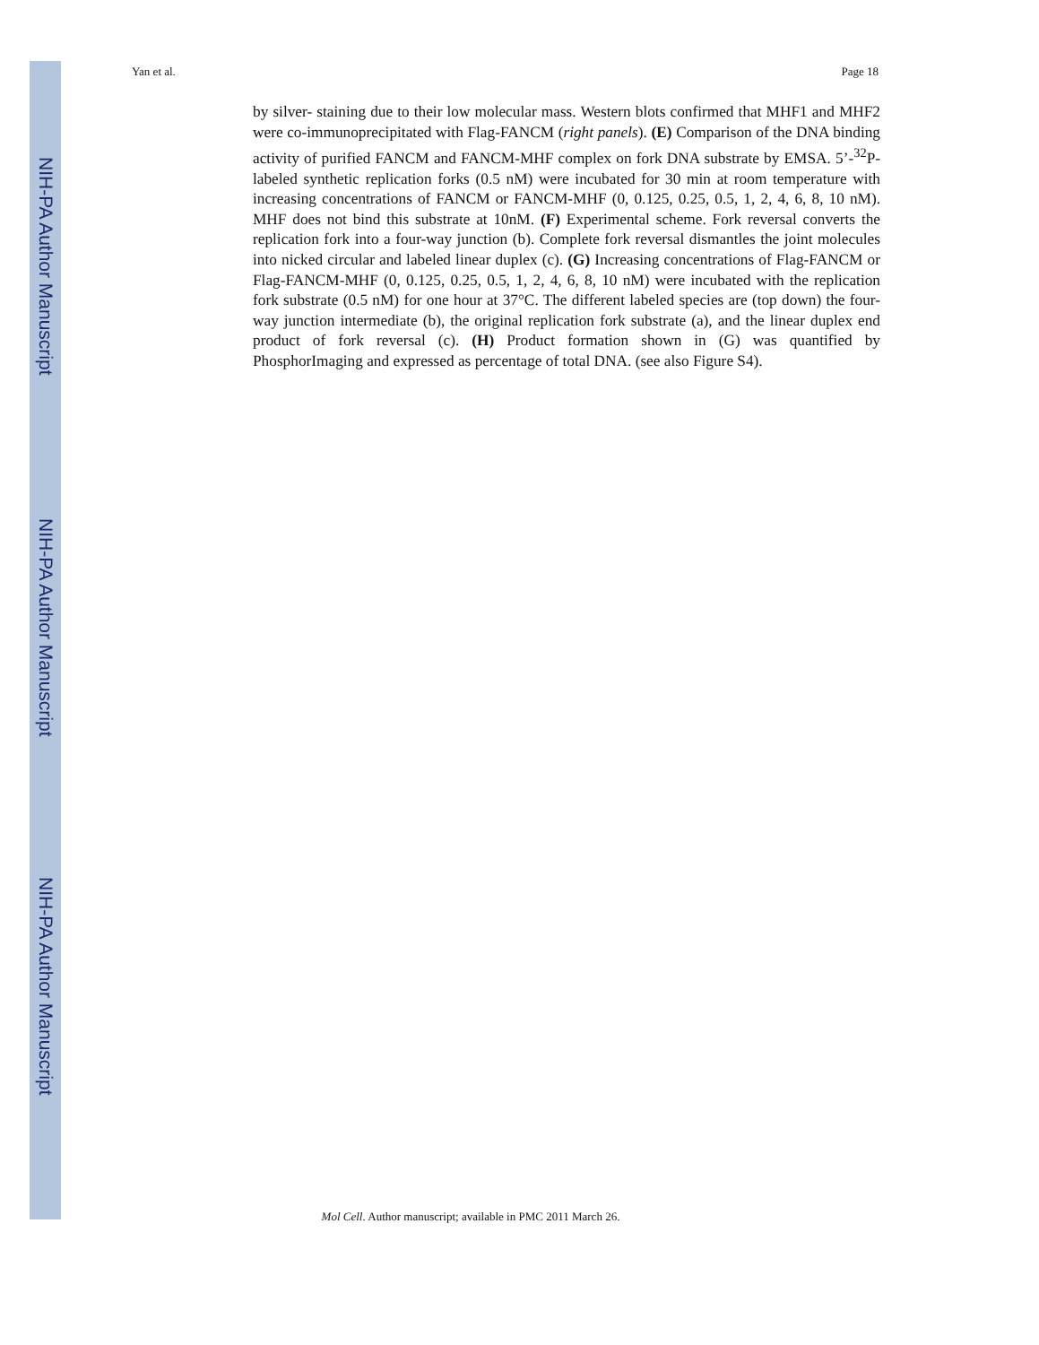NIH-PA Author Manuscript
NIH-PA Author Manuscript
NIH-PA Author Manuscript
Yan et al. Page 18
by silver- staining due to their low molecular mass. Western blots confirmed that MHF1 and MHF2 were co-immunoprecipitated with Flag-FANCM (right panels). (E) Comparison of the DNA binding activity of purified FANCM and FANCM-MHF complex on fork DNA substrate by EMSA. 5’-<sup>32</sup>P-labeled synthetic replication forks (0.5 nM) were incubated for 30 min at room temperature with increasing concentrations of FANCM or FANCM-MHF (0, 0.125, 0.25, 0.5, 1, 2, 4, 6, 8, 10 nM). MHF does not bind this substrate at 10nM. (F) Experimental scheme. Fork reversal converts the replication fork into a four-way junction (b). Complete fork reversal dismantles the joint molecules into nicked circular and labeled linear duplex (c). (G) Increasing concentrations of Flag-FANCM or Flag-FANCM-MHF (0, 0.125, 0.25, 0.5, 1, 2, 4, 6, 8, 10 nM) were incubated with the replication fork substrate (0.5 nM) for one hour at 37°C. The different labeled species are (top down) the four-way junction intermediate (b), the original replication fork substrate (a), and the linear duplex end product of fork reversal (c). (H) Product formation shown in (G) was quantified by PhosphorImaging and expressed as percentage of total DNA. (see also Figure S4).
Mol Cell. Author manuscript; available in PMC 2011 March 26.